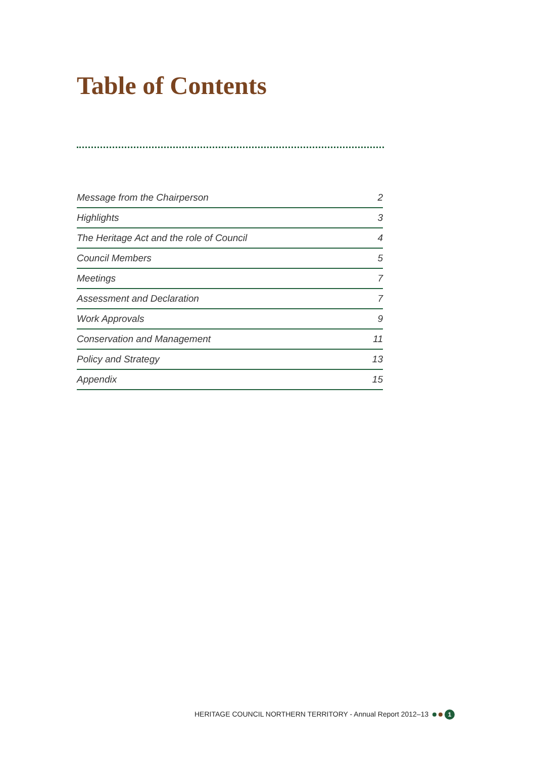Table of Contents
| Message from the Chairperson | 2 |
| Highlights | 3 |
| The Heritage Act and the role of Council | 4 |
| Council Members | 5 |
| Meetings | 7 |
| Assessment and Declaration | 7 |
| Work Approvals | 9 |
| Conservation and Management | 11 |
| Policy and Strategy | 13 |
| Appendix | 15 |
HERITAGE COUNCIL NORTHERN TERRITORY - Annual Report 2012–13 1